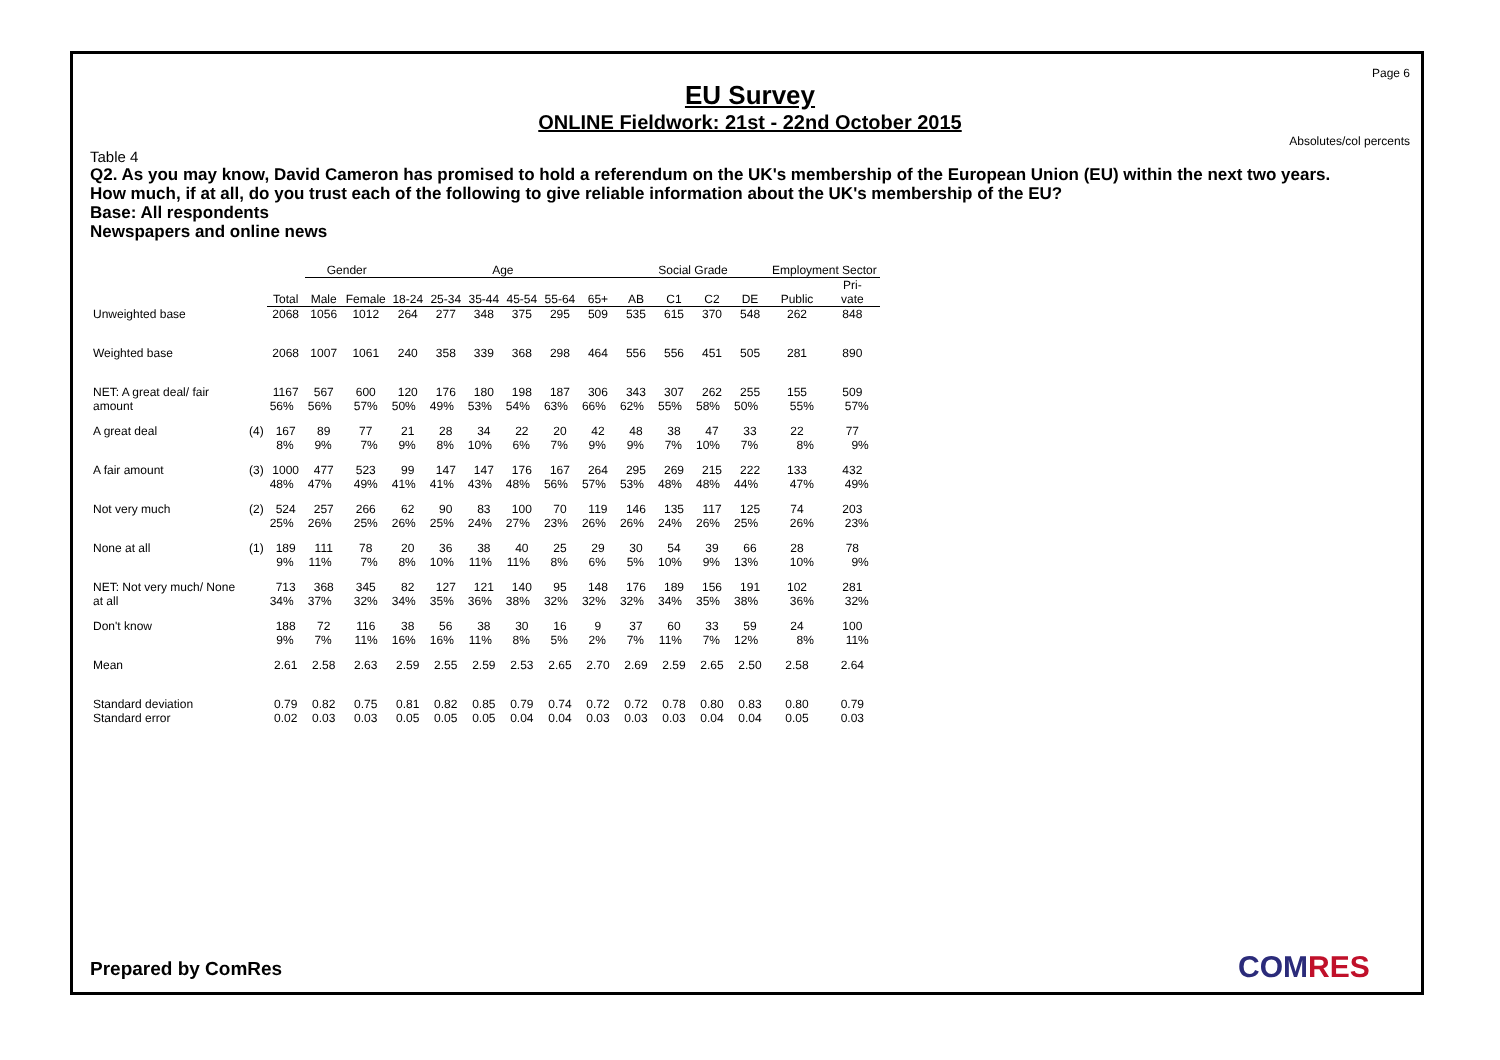Page 6
EU Survey
ONLINE Fieldwork: 21st - 22nd October 2015
Absolutes/col percents
Table 4
Q2. As you may know, David Cameron has promised to hold a referendum on the UK's membership of the European Union (EU) within the next two years.
How much, if at all, do you trust each of the following to give reliable information about the UK's membership of the EU?
Base: All respondents
Newspapers and online news
| | | | Gender | | Age | | | | | | Social Grade | | | | Employment Sector | |
| --- | --- | --- | --- | --- | --- | --- | --- | --- | --- | --- | --- | --- | --- | --- | --- | --- |
| | | Total | Male | Female | 18-24 | 25-34 | 35-44 | 45-54 | 55-64 | 65+ | AB | C1 | C2 | DE | Public | Pri- vate |
| Unweighted base | | 2068 | 1056 | 1012 | 264 | 277 | 348 | 375 | 295 | 509 | 535 | 615 | 370 | 548 | 262 | 848 |
| Weighted base | | 2068 | 1007 | 1061 | 240 | 358 | 339 | 368 | 298 | 464 | 556 | 556 | 451 | 505 | 281 | 890 |
| NET: A great deal/ fair amount | | 1167 56% | 567 56% | 600 57% | 120 50% | 176 49% | 180 53% | 198 54% | 187 63% | 306 66% | 343 62% | 307 55% | 262 58% | 255 50% | 155 55% | 509 57% |
| A great deal | (4) | 167 8% | 89 9% | 77 7% | 21 9% | 28 8% | 34 10% | 22 6% | 20 7% | 42 9% | 48 9% | 38 7% | 47 10% | 33 7% | 22 8% | 77 9% |
| A fair amount | (3) | 1000 48% | 477 47% | 523 49% | 99 41% | 147 41% | 147 43% | 176 48% | 167 56% | 264 57% | 295 53% | 269 48% | 215 48% | 222 44% | 133 47% | 432 49% |
| Not very much | (2) | 524 25% | 257 26% | 266 25% | 62 26% | 90 25% | 83 24% | 100 27% | 70 23% | 119 26% | 146 26% | 135 24% | 117 26% | 125 25% | 74 26% | 203 23% |
| None at all | (1) | 189 9% | 111 11% | 78 7% | 20 8% | 36 10% | 38 11% | 40 11% | 25 8% | 29 6% | 30 5% | 54 10% | 39 9% | 66 13% | 28 10% | 78 9% |
| NET: Not very much/ None at all | | 713 34% | 368 37% | 345 32% | 82 34% | 127 35% | 121 36% | 140 38% | 95 32% | 148 32% | 176 32% | 189 34% | 156 35% | 191 38% | 102 36% | 281 32% |
| Don't know | | 188 9% | 72 7% | 116 11% | 38 16% | 56 16% | 38 11% | 30 8% | 16 5% | 9 2% | 37 7% | 60 11% | 33 7% | 59 12% | 24 8% | 100 11% |
| Mean | | 2.61 | 2.58 | 2.63 | 2.59 | 2.55 | 2.59 | 2.53 | 2.65 | 2.70 | 2.69 | 2.59 | 2.65 | 2.50 | 2.58 | 2.64 |
| Standard deviation Standard error | | 0.79 0.02 | 0.82 0.03 | 0.75 0.03 | 0.81 0.05 | 0.82 0.05 | 0.85 0.05 | 0.79 0.04 | 0.74 0.04 | 0.72 0.03 | 0.72 0.03 | 0.78 0.03 | 0.80 0.04 | 0.83 0.04 | 0.80 0.05 | 0.79 0.03 |
Prepared by ComRes COMRES